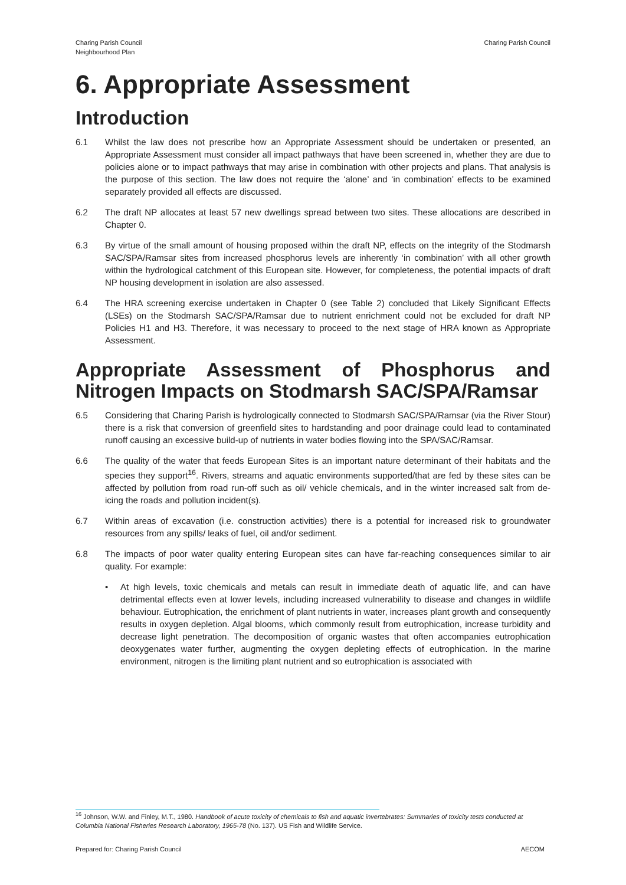Charing Parish Council
Neighbourhood Plan
Charing Parish Council
6. Appropriate Assessment
Introduction
6.1 Whilst the law does not prescribe how an Appropriate Assessment should be undertaken or presented, an Appropriate Assessment must consider all impact pathways that have been screened in, whether they are due to policies alone or to impact pathways that may arise in combination with other projects and plans. That analysis is the purpose of this section. The law does not require the ‘alone’ and ‘in combination’ effects to be examined separately provided all effects are discussed.
6.2 The draft NP allocates at least 57 new dwellings spread between two sites. These allocations are described in Chapter 0.
6.3 By virtue of the small amount of housing proposed within the draft NP, effects on the integrity of the Stodmarsh SAC/SPA/Ramsar sites from increased phosphorus levels are inherently ‘in combination’ with all other growth within the hydrological catchment of this European site. However, for completeness, the potential impacts of draft NP housing development in isolation are also assessed.
6.4 The HRA screening exercise undertaken in Chapter 0 (see Table 2) concluded that Likely Significant Effects (LSEs) on the Stodmarsh SAC/SPA/Ramsar due to nutrient enrichment could not be excluded for draft NP Policies H1 and H3. Therefore, it was necessary to proceed to the next stage of HRA known as Appropriate Assessment.
Appropriate Assessment of Phosphorus and Nitrogen Impacts on Stodmarsh SAC/SPA/Ramsar
6.5 Considering that Charing Parish is hydrologically connected to Stodmarsh SAC/SPA/Ramsar (via the River Stour) there is a risk that conversion of greenfield sites to hardstanding and poor drainage could lead to contaminated runoff causing an excessive build-up of nutrients in water bodies flowing into the SPA/SAC/Ramsar.
6.6 The quality of the water that feeds European Sites is an important nature determinant of their habitats and the species they support<sup>16</sup>. Rivers, streams and aquatic environments supported/that are fed by these sites can be affected by pollution from road run-off such as oil/ vehicle chemicals, and in the winter increased salt from de-icing the roads and pollution incident(s).
6.7 Within areas of excavation (i.e. construction activities) there is a potential for increased risk to groundwater resources from any spills/ leaks of fuel, oil and/or sediment.
6.8 The impacts of poor water quality entering European sites can have far-reaching consequences similar to air quality. For example:
• At high levels, toxic chemicals and metals can result in immediate death of aquatic life, and can have detrimental effects even at lower levels, including increased vulnerability to disease and changes in wildlife behaviour. Eutrophication, the enrichment of plant nutrients in water, increases plant growth and consequently results in oxygen depletion. Algal blooms, which commonly result from eutrophication, increase turbidity and decrease light penetration. The decomposition of organic wastes that often accompanies eutrophication deoxygenates water further, augmenting the oxygen depleting effects of eutrophication. In the marine environment, nitrogen is the limiting plant nutrient and so eutrophication is associated with
<sup>16</sup> Johnson, W.W. and Finley, M.T., 1980. Handbook of acute toxicity of chemicals to fish and aquatic invertebrates: Summaries of toxicity tests conducted at Columbia National Fisheries Research Laboratory, 1965-78 (No. 137). US Fish and Wildlife Service.
Prepared for: Charing Parish Council AECOM